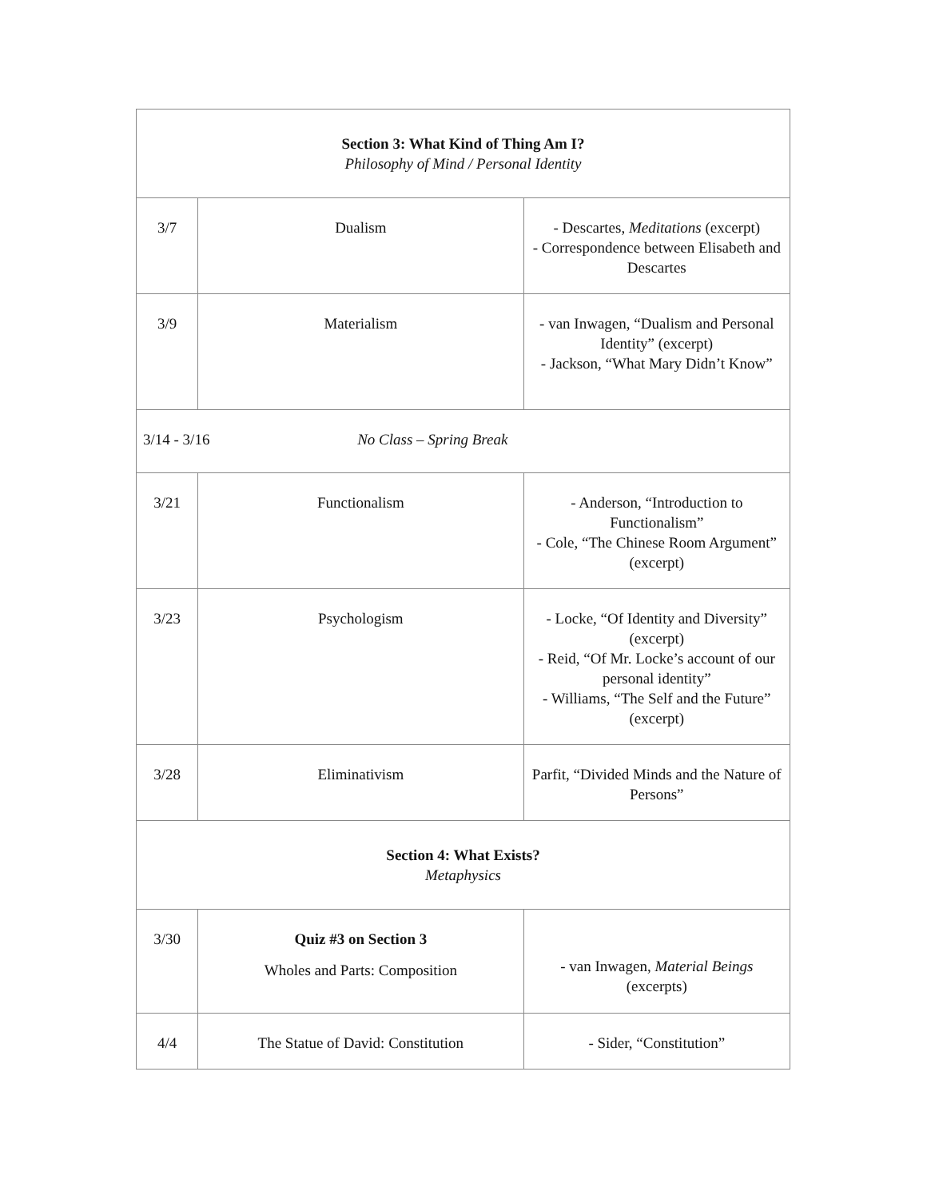| Section 3: What Kind of Thing Am I? Philosophy of Mind / Personal Identity | | |
| 3/7 | Dualism | - Descartes, Meditations (excerpt) - Correspondence between Elisabeth and Descartes |
| 3/9 | Materialism | - van Inwagen, “Dualism and Personal Identity” (excerpt) - Jackson, “What Mary Didn’t Know” |
| 3/14 - 3/16 No Class – Spring Break | | |
| 3/21 | Functionalism | - Anderson, “Introduction to Functionalism” - Cole, “The Chinese Room Argument” (excerpt) |
| 3/23 | Psychologism | - Locke, “Of Identity and Diversity” (excerpt) - Reid, “Of Mr. Locke’s account of our personal identity” - Williams, “The Self and the Future” (excerpt) |
| 3/28 | Eliminativism | Parfit, “Divided Minds and the Nature of Persons” |
| Section 4: What Exists? Metaphysics | | |
| 3/30 | Quiz #3 on Section 3 Wholes and Parts: Composition | - van Inwagen, Material Beings (excerpts) |
| 4/4 | The Statue of David: Constitution | - Sider, “Constitution” |